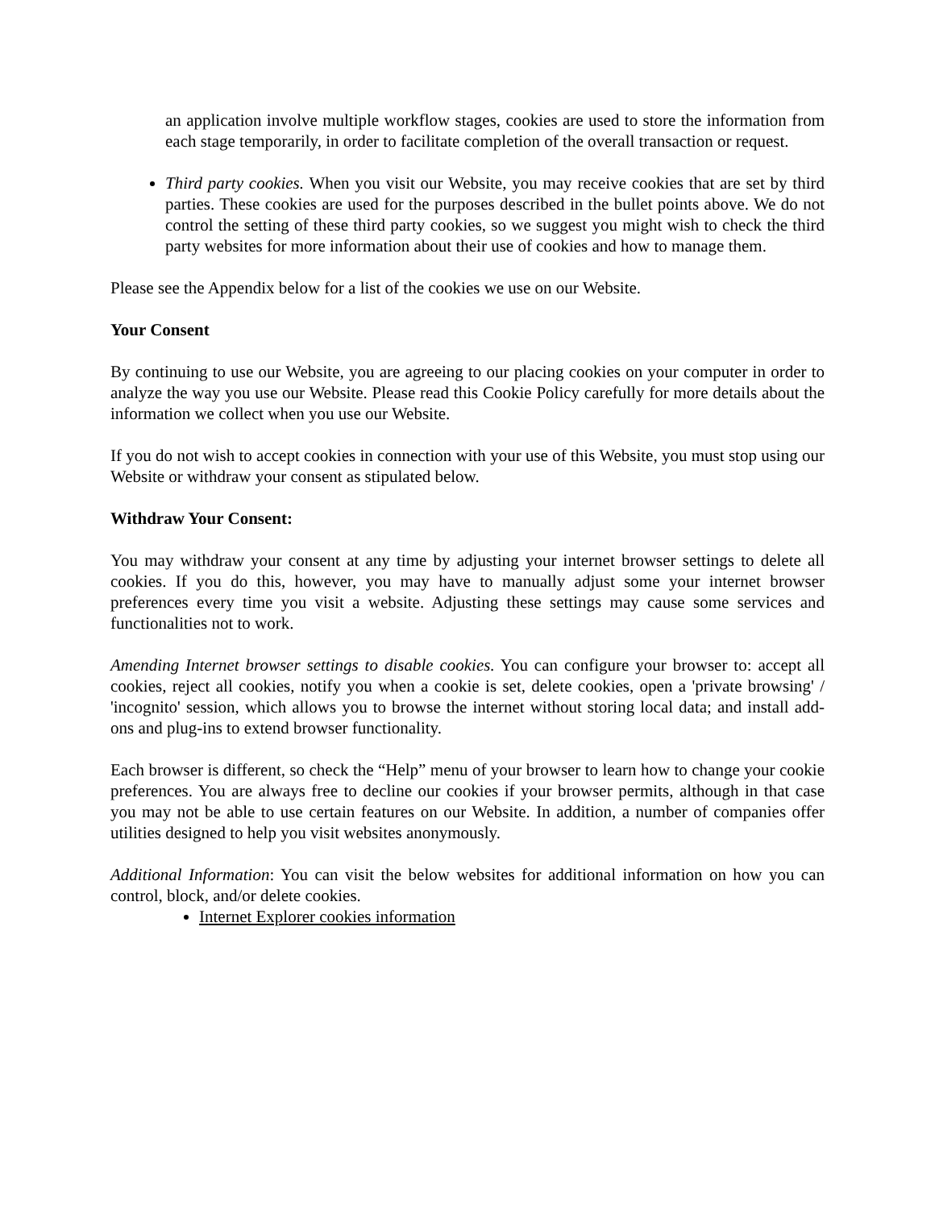an application involve multiple workflow stages, cookies are used to store the information from each stage temporarily, in order to facilitate completion of the overall transaction or request.
Third party cookies. When you visit our Website, you may receive cookies that are set by third parties. These cookies are used for the purposes described in the bullet points above. We do not control the setting of these third party cookies, so we suggest you might wish to check the third party websites for more information about their use of cookies and how to manage them.
Please see the Appendix below for a list of the cookies we use on our Website.
Your Consent
By continuing to use our Website, you are agreeing to our placing cookies on your computer in order to analyze the way you use our Website. Please read this Cookie Policy carefully for more details about the information we collect when you use our Website.
If you do not wish to accept cookies in connection with your use of this Website, you must stop using our Website or withdraw your consent as stipulated below.
Withdraw Your Consent:
You may withdraw your consent at any time by adjusting your internet browser settings to delete all cookies. If you do this, however, you may have to manually adjust some your internet browser preferences every time you visit a website. Adjusting these settings may cause some services and functionalities not to work.
Amending Internet browser settings to disable cookies. You can configure your browser to: accept all cookies, reject all cookies, notify you when a cookie is set, delete cookies, open a 'private browsing' / 'incognito' session, which allows you to browse the internet without storing local data; and install add-ons and plug-ins to extend browser functionality.
Each browser is different, so check the “Help” menu of your browser to learn how to change your cookie preferences. You are always free to decline our cookies if your browser permits, although in that case you may not be able to use certain features on our Website. In addition, a number of companies offer utilities designed to help you visit websites anonymously.
Additional Information: You can visit the below websites for additional information on how you can control, block, and/or delete cookies.
Internet Explorer cookies information